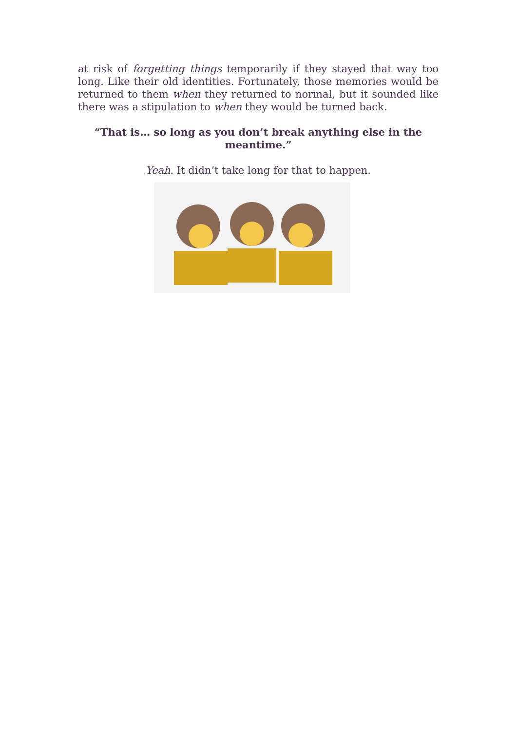at risk of forgetting things temporarily if they stayed that way too long. Like their old identities. Fortunately, those memories would be returned to them when they returned to normal, but it sounded like there was a stipulation to when they would be turned back.
“That is… so long as you don’t break anything else in the meantime.”
Yeah. It didn’t take long for that to happen.